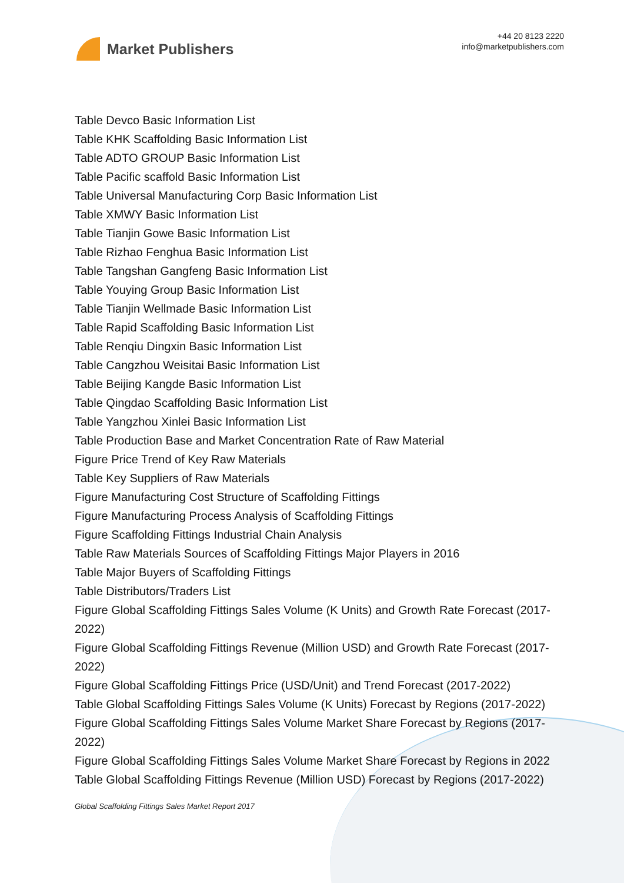Market Publishers
+44 20 8123 2220
info@marketpublishers.com
Table Devco Basic Information List
Table KHK Scaffolding Basic Information List
Table ADTO GROUP Basic Information List
Table Pacific scaffold Basic Information List
Table Universal Manufacturing Corp Basic Information List
Table XMWY Basic Information List
Table Tianjin Gowe Basic Information List
Table Rizhao Fenghua Basic Information List
Table Tangshan Gangfeng Basic Information List
Table Youying Group Basic Information List
Table Tianjin Wellmade Basic Information List
Table Rapid Scaffolding Basic Information List
Table Renqiu Dingxin Basic Information List
Table Cangzhou Weisitai Basic Information List
Table Beijing Kangde Basic Information List
Table Qingdao Scaffolding Basic Information List
Table Yangzhou Xinlei Basic Information List
Table Production Base and Market Concentration Rate of Raw Material
Figure Price Trend of Key Raw Materials
Table Key Suppliers of Raw Materials
Figure Manufacturing Cost Structure of Scaffolding Fittings
Figure Manufacturing Process Analysis of Scaffolding Fittings
Figure Scaffolding Fittings Industrial Chain Analysis
Table Raw Materials Sources of Scaffolding Fittings Major Players in 2016
Table Major Buyers of Scaffolding Fittings
Table Distributors/Traders List
Figure Global Scaffolding Fittings Sales Volume (K Units) and Growth Rate Forecast (2017-2022)
Figure Global Scaffolding Fittings Revenue (Million USD) and Growth Rate Forecast (2017-2022)
Figure Global Scaffolding Fittings Price (USD/Unit) and Trend Forecast (2017-2022)
Table Global Scaffolding Fittings Sales Volume (K Units) Forecast by Regions (2017-2022)
Figure Global Scaffolding Fittings Sales Volume Market Share Forecast by Regions (2017-2022)
Figure Global Scaffolding Fittings Sales Volume Market Share Forecast by Regions in 2022
Table Global Scaffolding Fittings Revenue (Million USD) Forecast by Regions (2017-2022)
Global Scaffolding Fittings Sales Market Report 2017